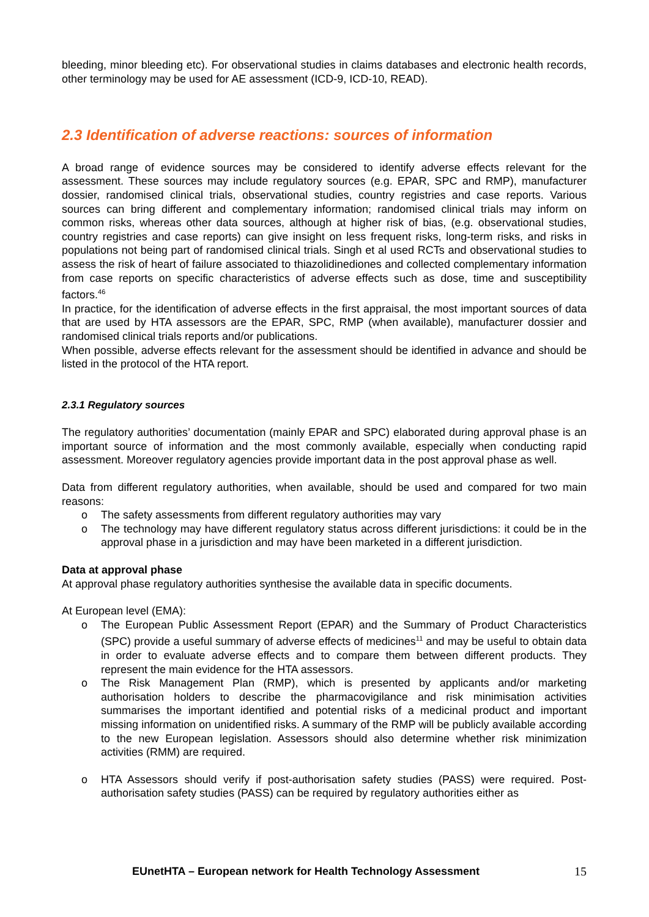bleeding, minor bleeding etc). For observational studies in claims databases and electronic health records, other terminology may be used for AE assessment (ICD-9, ICD-10, READ).
2.3 Identification of adverse reactions: sources of information
A broad range of evidence sources may be considered to identify adverse effects relevant for the assessment. These sources may include regulatory sources (e.g. EPAR, SPC and RMP), manufacturer dossier, randomised clinical trials, observational studies, country registries and case reports. Various sources can bring different and complementary information; randomised clinical trials may inform on common risks, whereas other data sources, although at higher risk of bias, (e.g. observational studies, country registries and case reports) can give insight on less frequent risks, long-term risks, and risks in populations not being part of randomised clinical trials. Singh et al used RCTs and observational studies to assess the risk of heart of failure associated to thiazolidinediones and collected complementary information from case reports on specific characteristics of adverse effects such as dose, time and susceptibility factors.<sup>46</sup>
In practice, for the identification of adverse effects in the first appraisal, the most important sources of data that are used by HTA assessors are the EPAR, SPC, RMP (when available), manufacturer dossier and randomised clinical trials reports and/or publications.
When possible, adverse effects relevant for the assessment should be identified in advance and should be listed in the protocol of the HTA report.
2.3.1 Regulatory sources
The regulatory authorities’ documentation (mainly EPAR and SPC) elaborated during approval phase is an important source of information and the most commonly available, especially when conducting rapid assessment. Moreover regulatory agencies provide important data in the post approval phase as well.
Data from different regulatory authorities, when available, should be used and compared for two main reasons:
o The safety assessments from different regulatory authorities may vary
o The technology may have different regulatory status across different jurisdictions: it could be in the approval phase in a jurisdiction and may have been marketed in a different jurisdiction.
Data at approval phase
At approval phase regulatory authorities synthesise the available data in specific documents.
At European level (EMA):
o The European Public Assessment Report (EPAR) and the Summary of Product Characteristics (SPC) provide a useful summary of adverse effects of medicines<sup>11</sup> and may be useful to obtain data in order to evaluate adverse effects and to compare them between different products. They represent the main evidence for the HTA assessors.
o The Risk Management Plan (RMP), which is presented by applicants and/or marketing authorisation holders to describe the pharmacovigilance and risk minimisation activities summarises the important identified and potential risks of a medicinal product and important missing information on unidentified risks. A summary of the RMP will be publicly available according to the new European legislation. Assessors should also determine whether risk minimization activities (RMM) are required.
o HTA Assessors should verify if post-authorisation safety studies (PASS) were required. Post-authorisation safety studies (PASS) can be required by regulatory authorities either as
EUnetHTA – European network for Health Technology Assessment 15